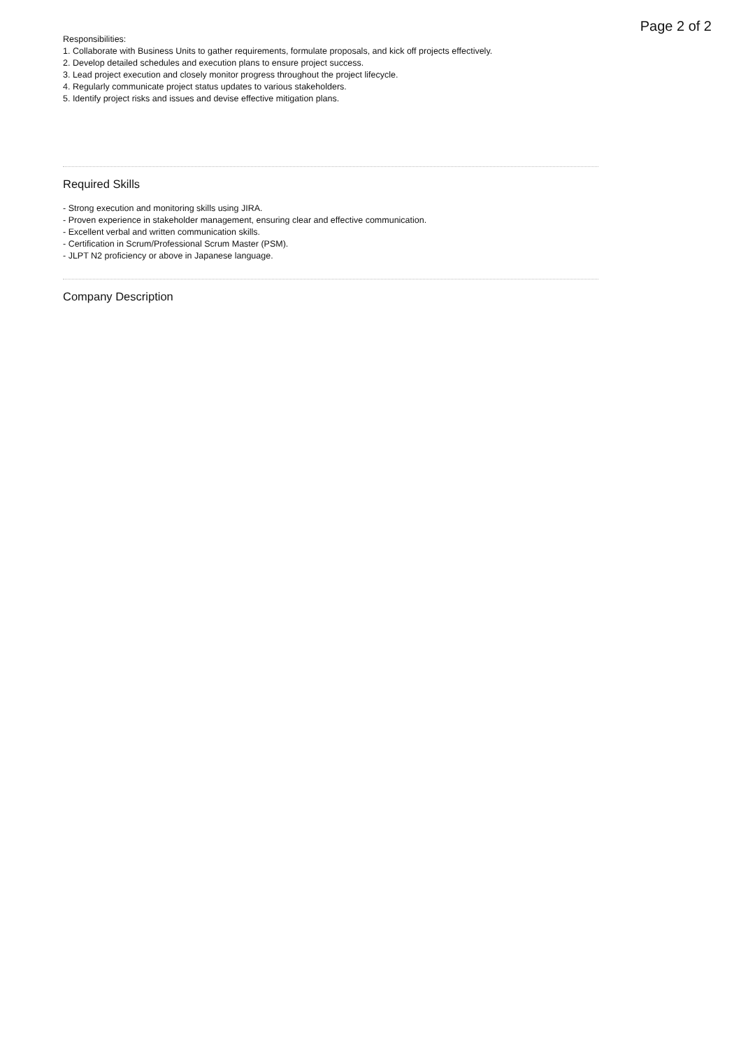Page 2 of 2
Responsibilities:
1. Collaborate with Business Units to gather requirements, formulate proposals, and kick off projects effectively.
2. Develop detailed schedules and execution plans to ensure project success.
3. Lead project execution and closely monitor progress throughout the project lifecycle.
4. Regularly communicate project status updates to various stakeholders.
5. Identify project risks and issues and devise effective mitigation plans.
Required Skills
- Strong execution and monitoring skills using JIRA.
- Proven experience in stakeholder management, ensuring clear and effective communication.
- Excellent verbal and written communication skills.
- Certification in Scrum/Professional Scrum Master (PSM).
- JLPT N2 proficiency or above in Japanese language.
Company Description